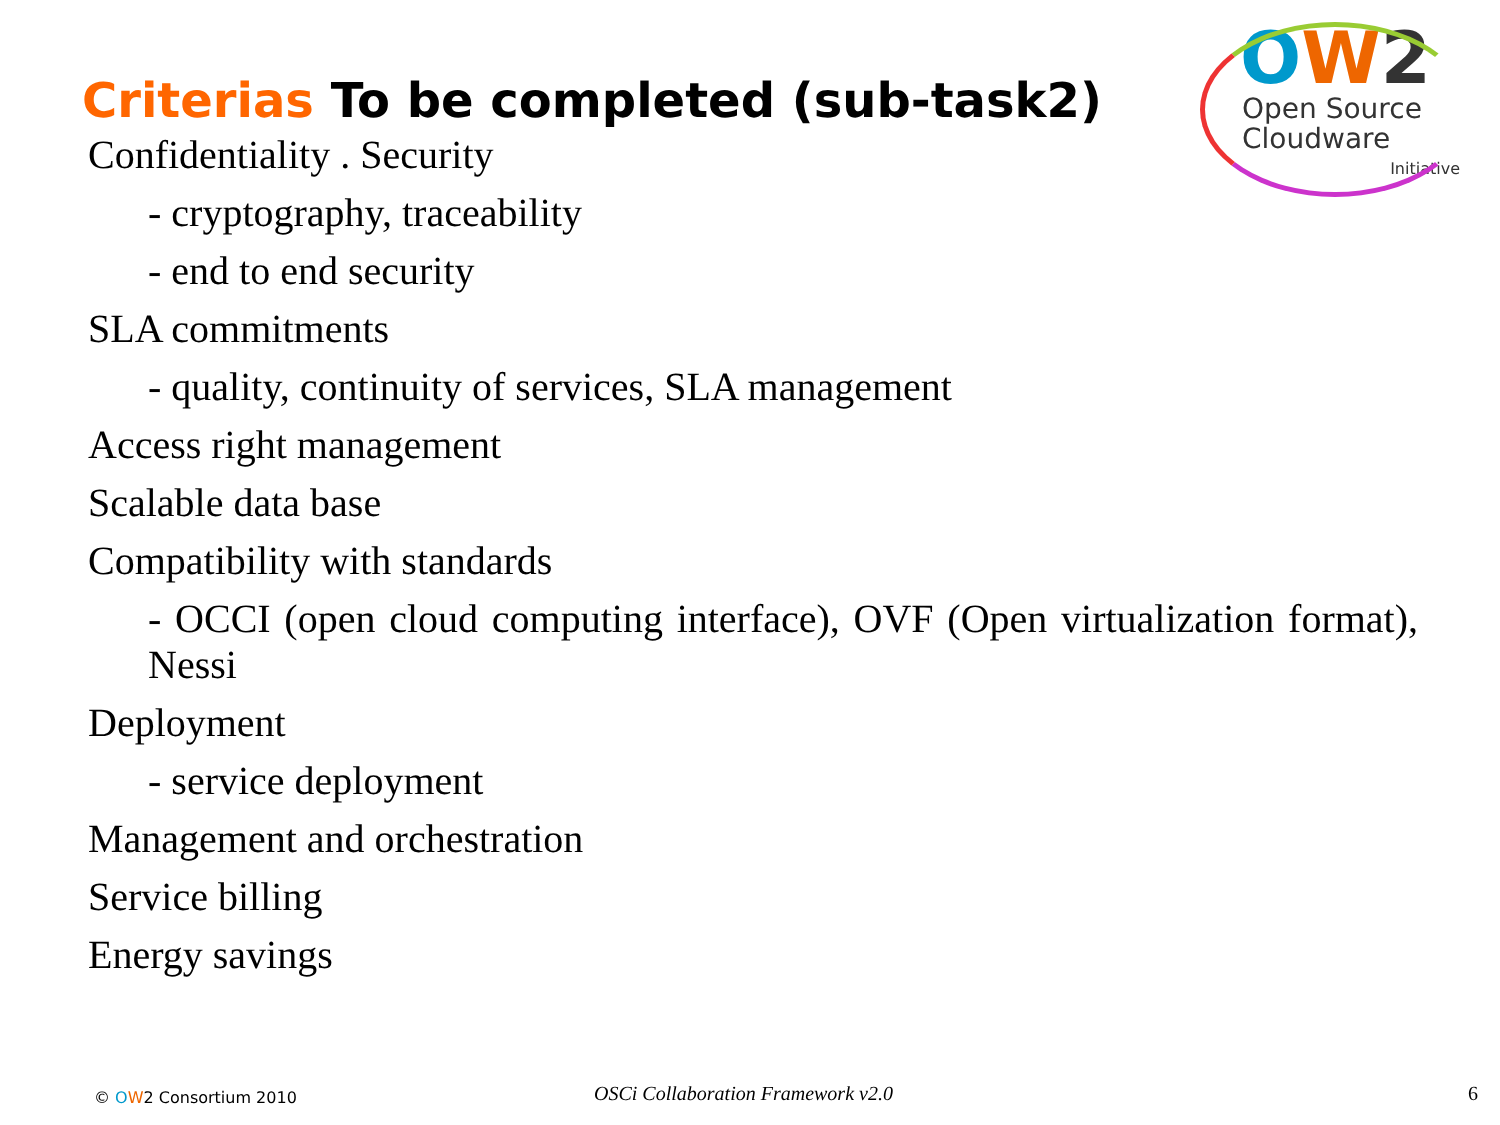Criterias To be completed (sub-task2)
OW 2
Open Source
Cloudware
Initiative
Confidentiality . Security
- cryptography, traceability
- end to end security
SLA commitments
- quality, continuity of services, SLA management
Access right management
Scalable data base
Compatibility with standards
- OCCI (open cloud computing interface), OVF (Open virtualization format), Nessi
Deployment
- service deployment
Management and orchestration
Service billing
Energy savings
© OW2 Consortium 2010
OSCi Collaboration Framework v2.0
6